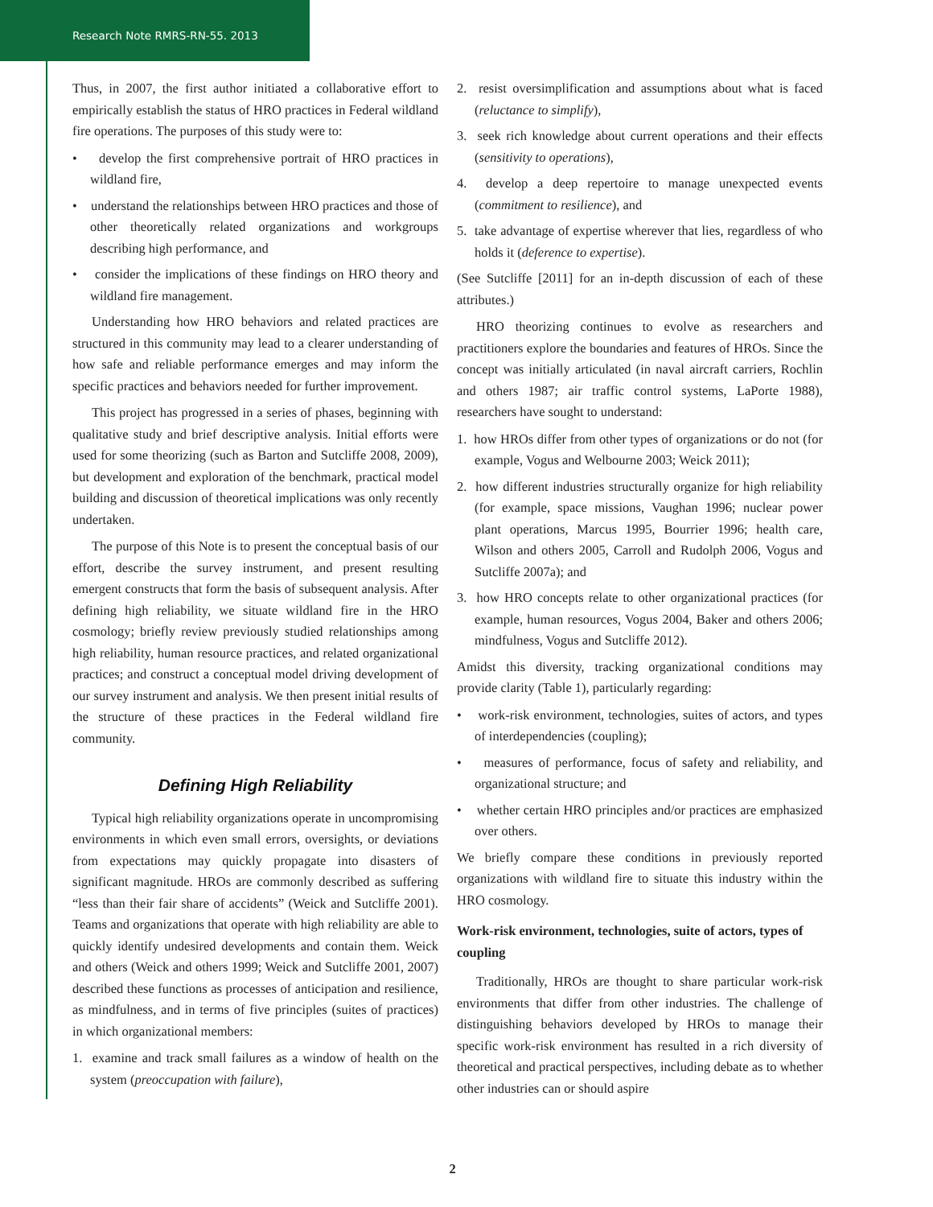Research Note RMRS-RN-55. 2013
Thus, in 2007, the first author initiated a collaborative effort to empirically establish the status of HRO practices in Federal wildland fire operations. The purposes of this study were to:
• develop the first comprehensive portrait of HRO practices in wildland fire,
• understand the relationships between HRO practices and those of other theoretically related organizations and workgroups describing high performance, and
• consider the implications of these findings on HRO theory and wildland fire management.
Understanding how HRO behaviors and related practices are structured in this community may lead to a clearer understanding of how safe and reliable performance emerges and may inform the specific practices and behaviors needed for further improvement.
This project has progressed in a series of phases, beginning with qualitative study and brief descriptive analysis. Initial efforts were used for some theorizing (such as Barton and Sutcliffe 2008, 2009), but development and exploration of the benchmark, practical model building and discussion of theoretical implications was only recently undertaken.
The purpose of this Note is to present the conceptual basis of our effort, describe the survey instrument, and present resulting emergent constructs that form the basis of subsequent analysis. After defining high reliability, we situate wildland fire in the HRO cosmology; briefly review previously studied relationships among high reliability, human resource practices, and related organizational practices; and construct a conceptual model driving development of our survey instrument and analysis. We then present initial results of the structure of these practices in the Federal wildland fire community.
Defining High Reliability
Typical high reliability organizations operate in uncompromising environments in which even small errors, oversights, or deviations from expectations may quickly propagate into disasters of significant magnitude. HROs are commonly described as suffering “less than their fair share of accidents” (Weick and Sutcliffe 2001). Teams and organizations that operate with high reliability are able to quickly identify undesired developments and contain them. Weick and others (Weick and others 1999; Weick and Sutcliffe 2001, 2007) described these functions as processes of anticipation and resilience, as mindfulness, and in terms of five principles (suites of practices) in which organizational members:
1. examine and track small failures as a window of health on the system (preoccupation with failure),
2. resist oversimplification and assumptions about what is faced (reluctance to simplify),
3. seek rich knowledge about current operations and their effects (sensitivity to operations),
4. develop a deep repertoire to manage unexpected events (commitment to resilience), and
5. take advantage of expertise wherever that lies, regardless of who holds it (deference to expertise).
(See Sutcliffe [2011] for an in-depth discussion of each of these attributes.)
HRO theorizing continues to evolve as researchers and practitioners explore the boundaries and features of HROs. Since the concept was initially articulated (in naval aircraft carriers, Rochlin and others 1987; air traffic control systems, LaPorte 1988), researchers have sought to understand:
1. how HROs differ from other types of organizations or do not (for example, Vogus and Welbourne 2003; Weick 2011);
2. how different industries structurally organize for high reliability (for example, space missions, Vaughan 1996; nuclear power plant operations, Marcus 1995, Bourrier 1996; health care, Wilson and others 2005, Carroll and Rudolph 2006, Vogus and Sutcliffe 2007a); and
3. how HRO concepts relate to other organizational practices (for example, human resources, Vogus 2004, Baker and others 2006; mindfulness, Vogus and Sutcliffe 2012).
Amidst this diversity, tracking organizational conditions may provide clarity (Table 1), particularly regarding:
• work-risk environment, technologies, suites of actors, and types of interdependencies (coupling);
• measures of performance, focus of safety and reliability, and organizational structure; and
• whether certain HRO principles and/or practices are emphasized over others.
We briefly compare these conditions in previously reported organizations with wildland fire to situate this industry within the HRO cosmology.
Work-risk environment, technologies, suite of actors, types of coupling
Traditionally, HROs are thought to share particular work-risk environments that differ from other industries. The challenge of distinguishing behaviors developed by HROs to manage their specific work-risk environment has resulted in a rich diversity of theoretical and practical perspectives, including debate as to whether other industries can or should aspire
2